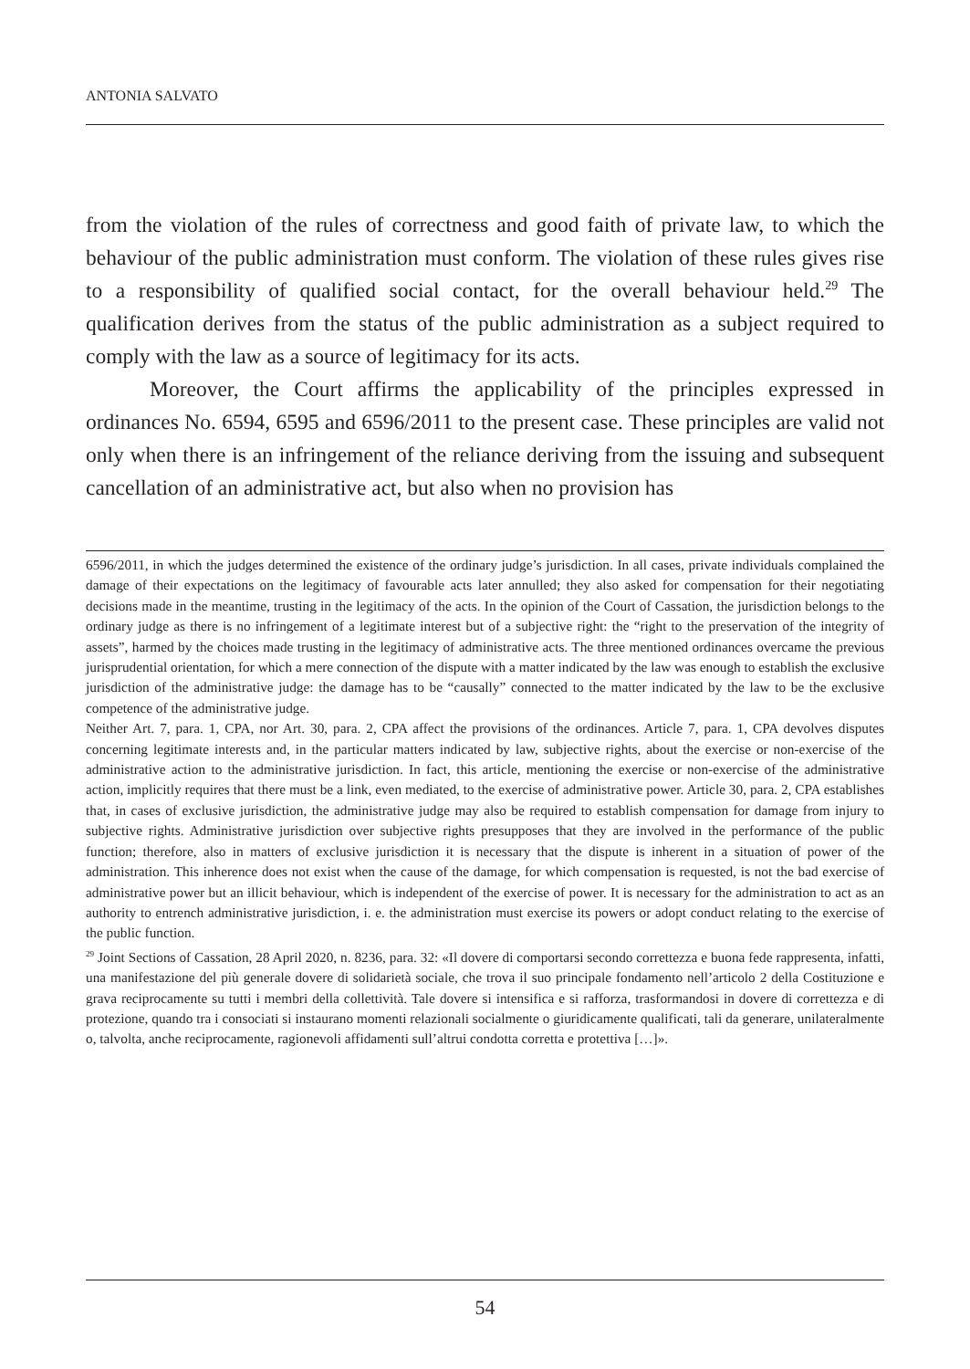ANTONIA SALVATO
from the violation of the rules of correctness and good faith of private law, to which the behaviour of the public administration must conform. The violation of these rules gives rise to a responsibility of qualified social contact, for the overall behaviour held.<sup>29</sup> The qualification derives from the status of the public administration as a subject required to comply with the law as a source of legitimacy for its acts.
Moreover, the Court affirms the applicability of the principles expressed in ordinances No. 6594, 6595 and 6596/2011 to the present case. These principles are valid not only when there is an infringement of the reliance deriving from the issuing and subsequent cancellation of an administrative act, but also when no provision has
6596/2011, in which the judges determined the existence of the ordinary judge’s jurisdiction. In all cases, private individuals complained the damage of their expectations on the legitimacy of favourable acts later annulled; they also asked for compensation for their negotiating decisions made in the meantime, trusting in the legitimacy of the acts. In the opinion of the Court of Cassation, the jurisdiction belongs to the ordinary judge as there is no infringement of a legitimate interest but of a subjective right: the “right to the preservation of the integrity of assets”, harmed by the choices made trusting in the legitimacy of administrative acts. The three mentioned ordinances overcame the previous jurisprudential orientation, for which a mere connection of the dispute with a matter indicated by the law was enough to establish the exclusive jurisdiction of the administrative judge: the damage has to be “causally” connected to the matter indicated by the law to be the exclusive competence of the administrative judge.
Neither Art. 7, para. 1, CPA, nor Art. 30, para. 2, CPA affect the provisions of the ordinances. Article 7, para. 1, CPA devolves disputes concerning legitimate interests and, in the particular matters indicated by law, subjective rights, about the exercise or non-exercise of the administrative action to the administrative jurisdiction. In fact, this article, mentioning the exercise or non-exercise of the administrative action, implicitly requires that there must be a link, even mediated, to the exercise of administrative power. Article 30, para. 2, CPA establishes that, in cases of exclusive jurisdiction, the administrative judge may also be required to establish compensation for damage from injury to subjective rights. Administrative jurisdiction over subjective rights presupposes that they are involved in the performance of the public function; therefore, also in matters of exclusive jurisdiction it is necessary that the dispute is inherent in a situation of power of the administration. This inherence does not exist when the cause of the damage, for which compensation is requested, is not the bad exercise of administrative power but an illicit behaviour, which is independent of the exercise of power. It is necessary for the administration to act as an authority to entrench administrative jurisdiction, i. e. the administration must exercise its powers or adopt conduct relating to the exercise of the public function.
<sup>29</sup> Joint Sections of Cassation, 28 April 2020, n. 8236, para. 32: «Il dovere di comportarsi secondo correttezza e buona fede rappresenta, infatti, una manifestazione del più generale dovere di solidarietà sociale, che trova il suo principale fondamento nell’articolo 2 della Costituzione e grava reciprocamente su tutti i membri della collettività. Tale dovere si intensifica e si rafforza, trasformandosi in dovere di correttezza e di protezione, quando tra i consociati si instaurano momenti relazionali socialmente o giuridicamente qualificati, tali da generare, unilateralmente o, talvolta, anche reciprocamente, ragionevoli affidamenti sull’altrui condotta corretta e protettiva […]».
54